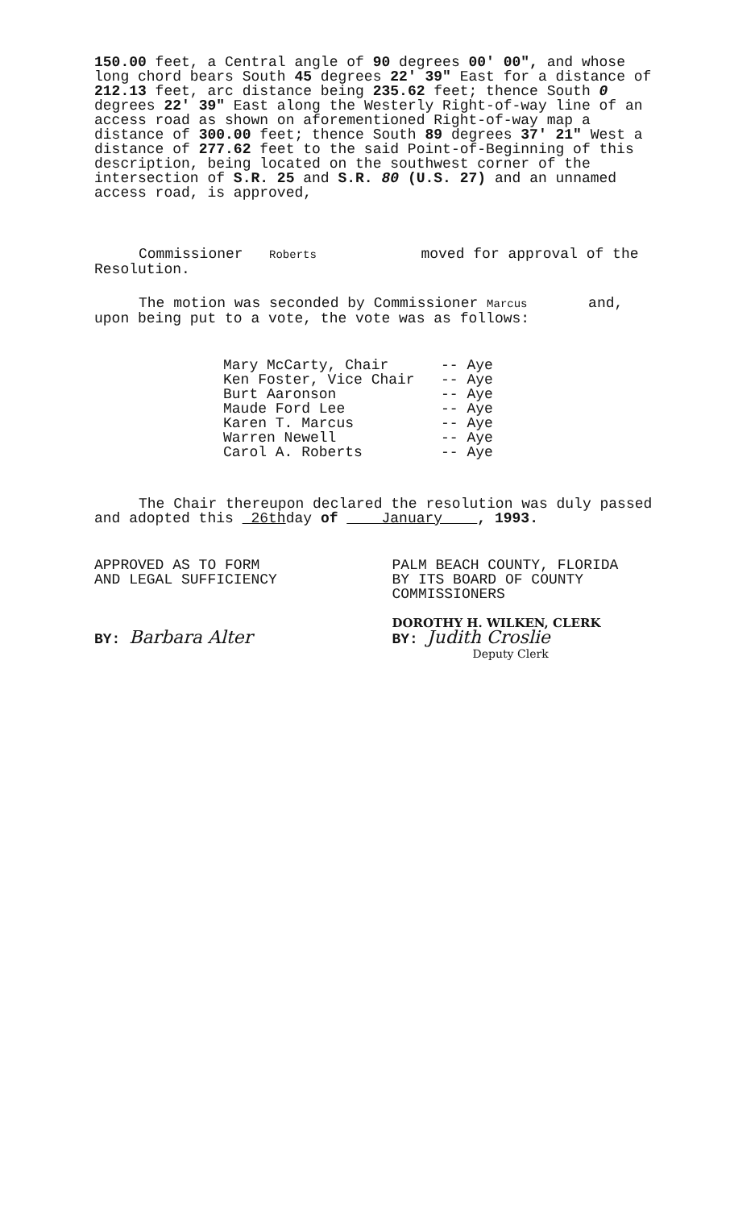150.00 feet, a Central angle of 90 degrees 00' 00", and whose long chord bears South 45 degrees 22' 39" East for a distance of 212.13 feet, arc distance being 235.62 feet; thence South 0 degrees 22' 39" East along the Westerly Right-of-way line of an access road as shown on aforementioned Right-of-way map a distance of 300.00 feet; thence South 89 degrees 37' 21" West a distance of 277.62 feet to the said Point-of-Beginning of this description, being located on the southwest corner of the intersection of S.R. 25 and S.R. 80 (U.S. 27) and an unnamed access road, is approved,
Commissioner Roberts moved for approval of the Resolution.
The motion was seconded by Commissioner Marcus and, upon being put to a vote, the vote was as follows:
Mary McCarty, Chair -- Aye
Ken Foster, Vice Chair -- Aye
Burt Aaronson -- Aye
Maude Ford Lee -- Aye
Karen T. Marcus -- Aye
Warren Newell -- Aye
Carol A. Roberts -- Aye
The Chair thereupon declared the resolution was duly passed and adopted this 26thday of January , 1993.
APPROVED AS TO FORM
AND LEGAL SUFFICIENCY
BY: Barbara Alter
PALM BEACH COUNTY, FLORIDA
BY ITS BOARD OF COUNTY
COMMISSIONERS
DOROTHY H. WILKEN, CLERK
BY: Judith Croslie
Deputy Clerk